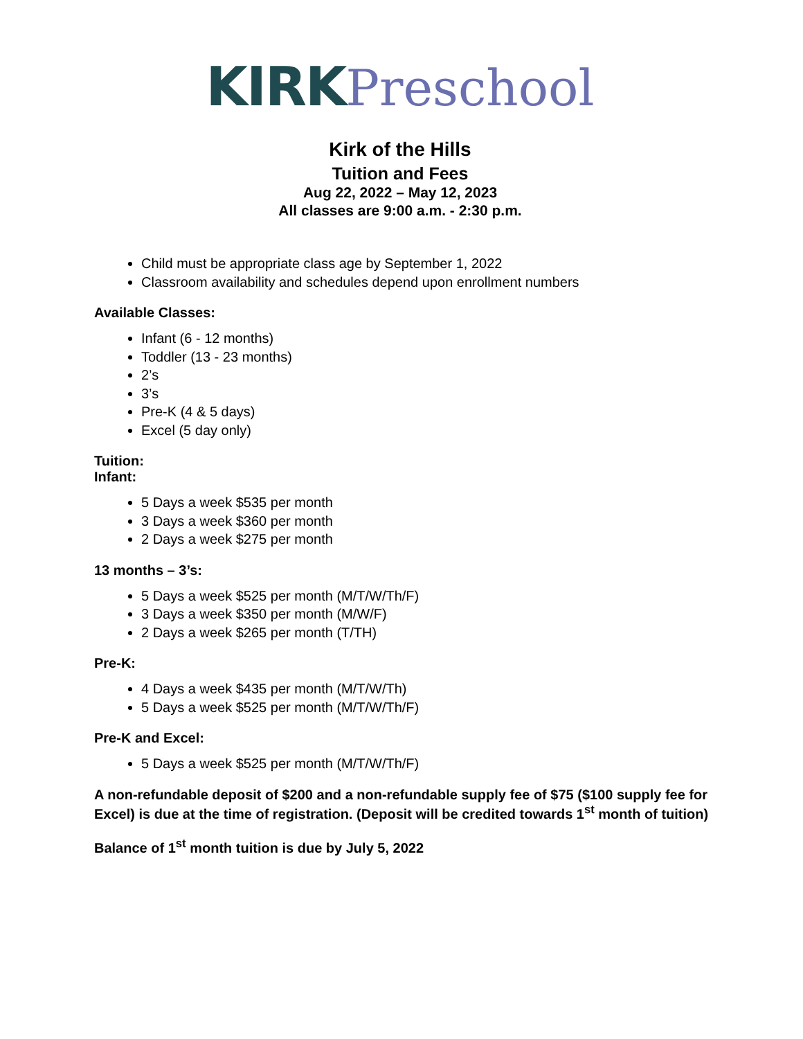KIRK Preschool
Kirk of the Hills
Tuition and Fees
Aug 22, 2022 – May 12, 2023
All classes are 9:00 a.m. - 2:30 p.m.
Child must be appropriate class age by September 1, 2022
Classroom availability and schedules depend upon enrollment numbers
Available Classes:
Infant (6 - 12 months)
Toddler (13 - 23 months)
2’s
3’s
Pre-K (4 & 5 days)
Excel (5 day only)
Tuition:
Infant:
5 Days a week $535 per month
3 Days a week $360 per month
2 Days a week $275 per month
13 months – 3’s:
5 Days a week $525 per month (M/T/W/Th/F)
3 Days a week $350 per month (M/W/F)
2 Days a week $265 per month (T/TH)
Pre-K:
4 Days a week $435 per month (M/T/W/Th)
5 Days a week $525 per month (M/T/W/Th/F)
Pre-K and Excel:
5 Days a week $525 per month (M/T/W/Th/F)
A non-refundable deposit of $200 and a non-refundable supply fee of $75 ($100 supply fee for Excel) is due at the time of registration. (Deposit will be credited towards 1<sup>st</sup> month of tuition)
Balance of 1<sup>st</sup> month tuition is due by July 5, 2022